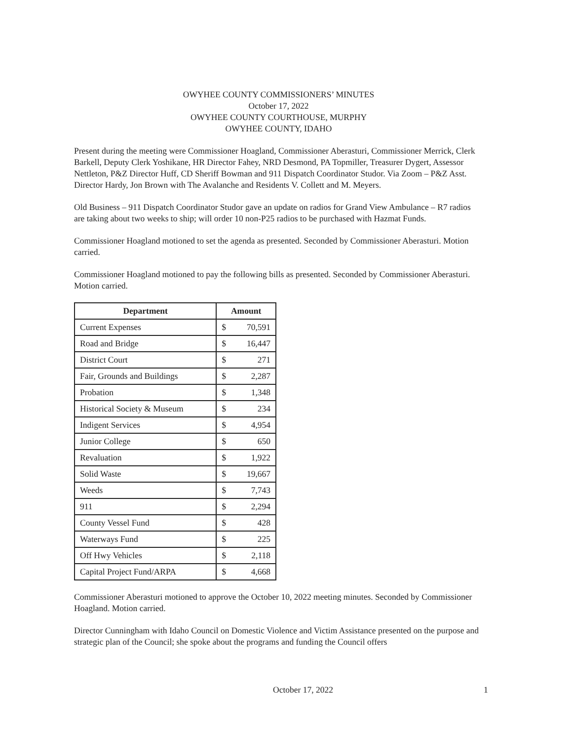OWYHEE COUNTY COMMISSIONERS’ MINUTES
October 17, 2022
OWYHEE COUNTY COURTHOUSE, MURPHY
OWYHEE COUNTY, IDAHO
Present during the meeting were Commissioner Hoagland, Commissioner Aberasturi, Commissioner Merrick, Clerk Barkell, Deputy Clerk Yoshikane, HR Director Fahey, NRD Desmond, PA Topmiller, Treasurer Dygert, Assessor Nettleton, P&Z Director Huff, CD Sheriff Bowman and 911 Dispatch Coordinator Studor. Via Zoom – P&Z Asst. Director Hardy, Jon Brown with The Avalanche and Residents V. Collett and M. Meyers.
Old Business – 911 Dispatch Coordinator Studor gave an update on radios for Grand View Ambulance – R7 radios are taking about two weeks to ship; will order 10 non-P25 radios to be purchased with Hazmat Funds.
Commissioner Hoagland motioned to set the agenda as presented. Seconded by Commissioner Aberasturi. Motion carried.
Commissioner Hoagland motioned to pay the following bills as presented. Seconded by Commissioner Aberasturi. Motion carried.
| Department | Amount | |
| --- | --- | --- |
| Current Expenses | $ | 70,591 |
| Road and Bridge | $ | 16,447 |
| District Court | $ | 271 |
| Fair, Grounds and Buildings | $ | 2,287 |
| Probation | $ | 1,348 |
| Historical Society & Museum | $ | 234 |
| Indigent Services | $ | 4,954 |
| Junior College | $ | 650 |
| Revaluation | $ | 1,922 |
| Solid Waste | $ | 19,667 |
| Weeds | $ | 7,743 |
| 911 | $ | 2,294 |
| County Vessel Fund | $ | 428 |
| Waterways Fund | $ | 225 |
| Off Hwy Vehicles | $ | 2,118 |
| Capital Project Fund/ARPA | $ | 4,668 |
Commissioner Aberasturi motioned to approve the October 10, 2022 meeting minutes. Seconded by Commissioner Hoagland. Motion carried.
Director Cunningham with Idaho Council on Domestic Violence and Victim Assistance presented on the purpose and strategic plan of the Council; she spoke about the programs and funding the Council offers
October 17, 2022 1